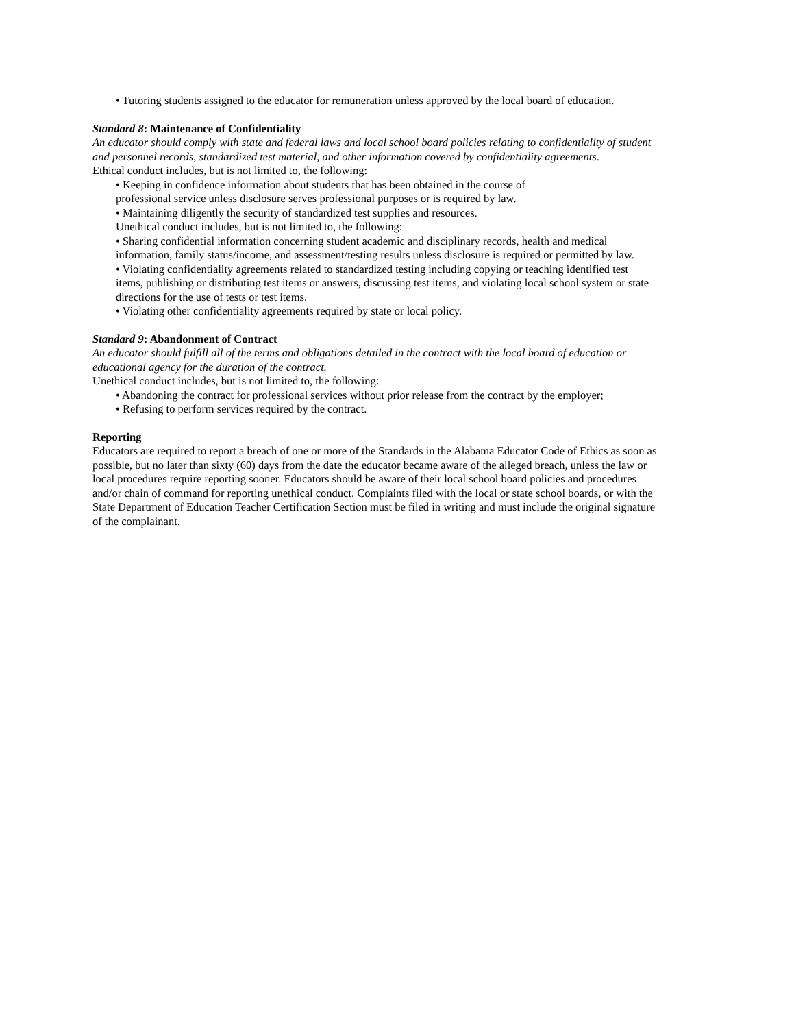• Tutoring students assigned to the educator for remuneration unless approved by the local board of education.
Standard 8: Maintenance of Confidentiality
An educator should comply with state and federal laws and local school board policies relating to confidentiality of student and personnel records, standardized test material, and other information covered by confidentiality agreements.
Ethical conduct includes, but is not limited to, the following:
• Keeping in confidence information about students that has been obtained in the course of
professional service unless disclosure serves professional purposes or is required by law.
• Maintaining diligently the security of standardized test supplies and resources.
Unethical conduct includes, but is not limited to, the following:
• Sharing confidential information concerning student academic and disciplinary records, health and medical information, family status/income, and assessment/testing results unless disclosure is required or permitted by law.
• Violating confidentiality agreements related to standardized testing including copying or teaching identified test items, publishing or distributing test items or answers, discussing test items, and violating local school system or state directions for the use of tests or test items.
• Violating other confidentiality agreements required by state or local policy.
Standard 9: Abandonment of Contract
An educator should fulfill all of the terms and obligations detailed in the contract with the local board of education or educational agency for the duration of the contract.
Unethical conduct includes, but is not limited to, the following:
• Abandoning the contract for professional services without prior release from the contract by the employer;
• Refusing to perform services required by the contract.
Reporting
Educators are required to report a breach of one or more of the Standards in the Alabama Educator Code of Ethics as soon as possible, but no later than sixty (60) days from the date the educator became aware of the alleged breach, unless the law or local procedures require reporting sooner. Educators should be aware of their local school board policies and procedures and/or chain of command for reporting unethical conduct. Complaints filed with the local or state school boards, or with the State Department of Education Teacher Certification Section must be filed in writing and must include the original signature of the complainant.